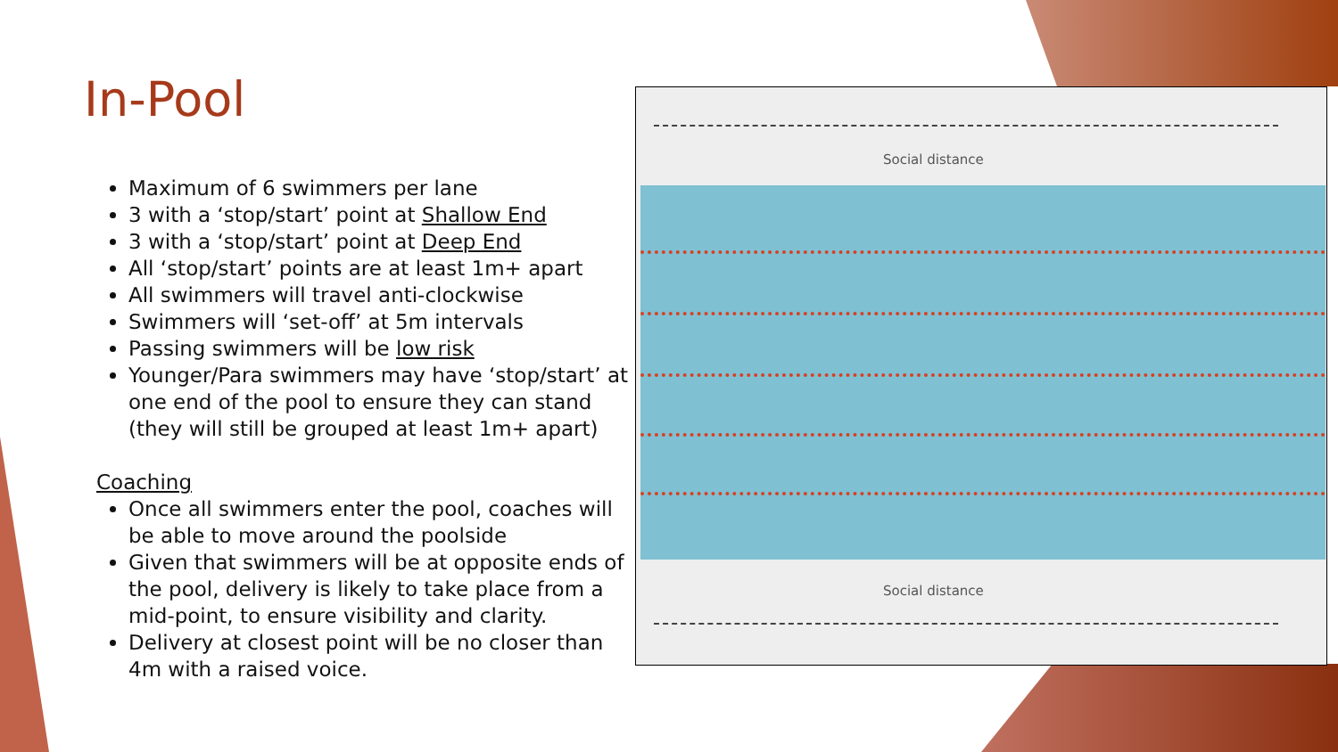In-Pool
Maximum of 6 swimmers per lane
3 with a ‘stop/start’ point at Shallow End
3 with a ‘stop/start’ point at Deep End
All ‘stop/start’ points are at least 1m+ apart
All swimmers will travel anti-clockwise
Swimmers will ‘set-off’ at 5m intervals
Passing swimmers will be low risk
Younger/Para swimmers may have ‘stop/start’ at one end of the pool to ensure they can stand (they will still be grouped at least 1m+ apart)
Coaching
Once all swimmers enter the pool, coaches will be able to move around the poolside
Given that swimmers will be at opposite ends of the pool, delivery is likely to take place from a mid-point, to ensure visibility and clarity.
Delivery at closest point will be no closer than 4m with a raised voice.
Social distance
Social distance